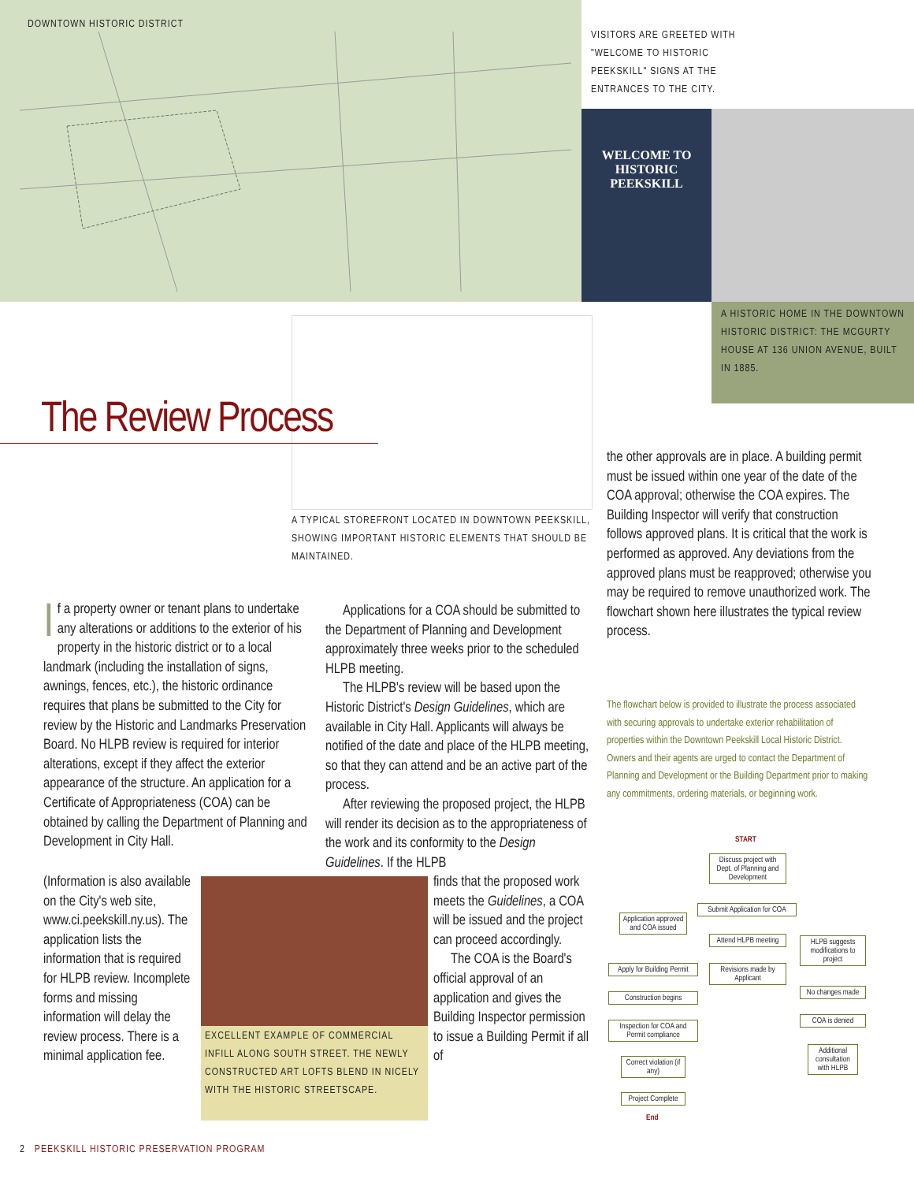DOWNTOWN HISTORIC DISTRICT
VISITORS ARE GREETED WITH "WELCOME TO HISTORIC PEEKSKILL" SIGNS AT THE ENTRANCES TO THE CITY.
WELCOME TO
HISTORIC
PEEKSKILL
A HISTORIC HOME IN THE DOWNTOWN HISTORIC DISTRICT: THE MCGURTY HOUSE AT 136 UNION AVENUE, BUILT IN 1885.
The Review Process
A TYPICAL STOREFRONT LOCATED IN DOWNTOWN PEEKSKILL, SHOWING IMPORTANT HISTORIC ELEMENTS THAT SHOULD BE MAINTAINED.
If a property owner or tenant plans to undertake any alterations or additions to the exterior of his property in the historic district or to a local landmark (including the installation of signs, awnings, fences, etc.), the historic ordinance requires that plans be submitted to the City for review by the Historic and Landmarks Preservation Board. No HLPB review is required for interior alterations, except if they affect the exterior appearance of the structure. An application for a Certificate of Appropriateness (COA) can be obtained by calling the Department of Planning and Development in City Hall.
(Information is also available on the City's web site, www.ci.peek­skill.ny.us). The application lists the information that is required for HLPB review. Incomplete forms and missing information will delay the review process. There is a minimal application fee.
EXCELLENT EXAMPLE OF COMMERCIAL INFILL ALONG SOUTH STREET. THE NEWLY CONSTRUCTED ART LOFTS BLEND IN NICELY WITH THE HISTORIC STREETSCAPE.
Applications for a COA should be submitted to the Department of Planning and Development approximately three weeks prior to the scheduled HLPB meeting.
The HLPB's review will be based upon the Historic District's Design Guidelines, which are available in City Hall. Applicants will always be notified of the date and place of the HLPB meeting, so that they can attend and be an active part of the process.
After reviewing the proposed project, the HLPB will render its decision as to the appropriateness of the work and its conformity to the Design Guidelines. If the HLPB
finds that the proposed work meets the Guidelines, a COA will be issued and the project can proceed accordingly.
The COA is the Board's official approval of an application and gives the Building Inspector permission to issue a Building Permit if all of
the other approvals are in place. A building permit must be issued within one year of the date of the COA approval; otherwise the COA expires. The Building Inspector will verify that construction follows approved plans. It is critical that the work is performed as approved. Any deviations from the approved plans must be reapproved; otherwise you may be required to remove unauthorized work. The flowchart shown here illustrates the typical review process.
The flowchart below is provided to illustrate the process associated with securing approvals to undertake exterior rehabilitation of properties within the Downtown Peekskill Local Historic District. Owners and their agents are urged to contact the Department of Planning and Development or the Building Department prior to making any commitments, ordering materials, or beginning work.
START
Discuss project with Dept. of Planning and Development
Submit Application for COA
Application approved and COA issued
Attend HLPB meeting
HLPB suggests modifications to project
Apply for Building Permit
Revisions made by Applicant
No changes made
Construction begins
COA is denied
Inspection for COA and Permit compliance
Additional consultation with HLPB
Correct violation (if any)
Project Complete
End
2 PEEKSKILL HISTORIC PRESERVATION PROGRAM